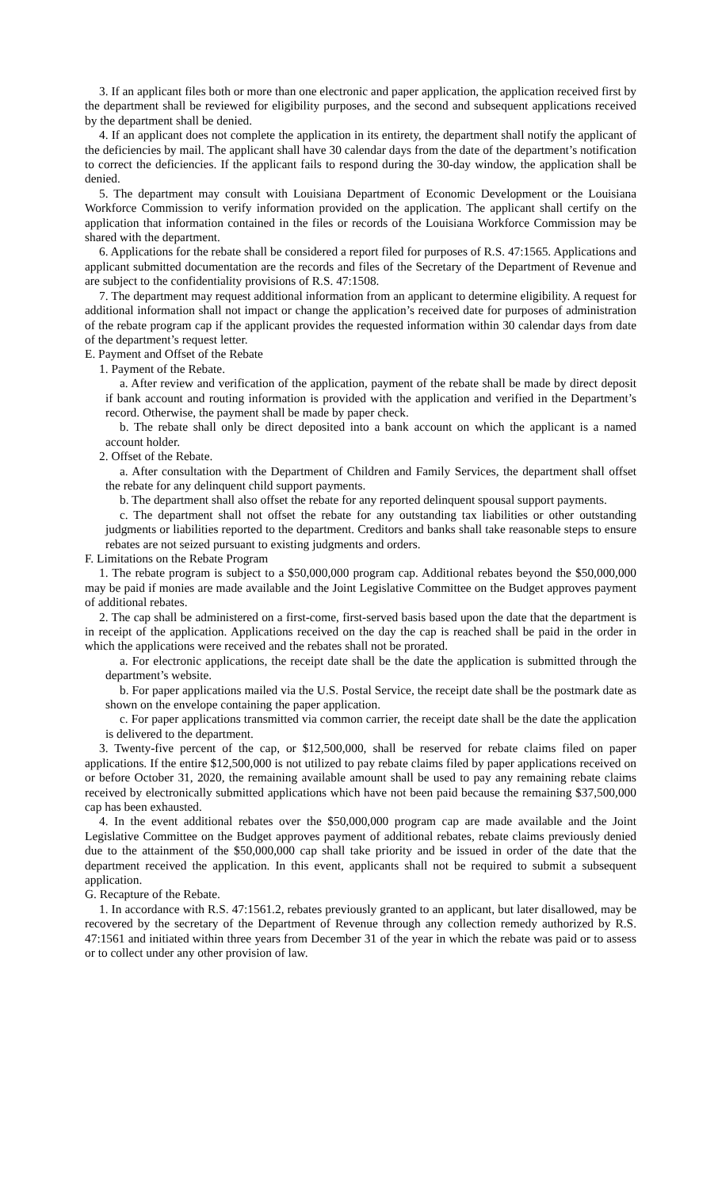3. If an applicant files both or more than one electronic and paper application, the application received first by the department shall be reviewed for eligibility purposes, and the second and subsequent applications received by the department shall be denied.
4. If an applicant does not complete the application in its entirety, the department shall notify the applicant of the deficiencies by mail. The applicant shall have 30 calendar days from the date of the department’s notification to correct the deficiencies. If the applicant fails to respond during the 30-day window, the application shall be denied.
5. The department may consult with Louisiana Department of Economic Development or the Louisiana Workforce Commission to verify information provided on the application. The applicant shall certify on the application that information contained in the files or records of the Louisiana Workforce Commission may be shared with the department.
6. Applications for the rebate shall be considered a report filed for purposes of R.S. 47:1565. Applications and applicant submitted documentation are the records and files of the Secretary of the Department of Revenue and are subject to the confidentiality provisions of R.S. 47:1508.
7. The department may request additional information from an applicant to determine eligibility. A request for additional information shall not impact or change the application’s received date for purposes of administration of the rebate program cap if the applicant provides the requested information within 30 calendar days from date of the department’s request letter.
E. Payment and Offset of the Rebate
1. Payment of the Rebate.
a. After review and verification of the application, payment of the rebate shall be made by direct deposit if bank account and routing information is provided with the application and verified in the Department’s record. Otherwise, the payment shall be made by paper check.
b. The rebate shall only be direct deposited into a bank account on which the applicant is a named account holder.
2. Offset of the Rebate.
a. After consultation with the Department of Children and Family Services, the department shall offset the rebate for any delinquent child support payments.
b. The department shall also offset the rebate for any reported delinquent spousal support payments.
c. The department shall not offset the rebate for any outstanding tax liabilities or other outstanding judgments or liabilities reported to the department. Creditors and banks shall take reasonable steps to ensure rebates are not seized pursuant to existing judgments and orders.
F. Limitations on the Rebate Program
1. The rebate program is subject to a $50,000,000 program cap. Additional rebates beyond the $50,000,000 may be paid if monies are made available and the Joint Legislative Committee on the Budget approves payment of additional rebates.
2. The cap shall be administered on a first-come, first-served basis based upon the date that the department is in receipt of the application. Applications received on the day the cap is reached shall be paid in the order in which the applications were received and the rebates shall not be prorated.
a. For electronic applications, the receipt date shall be the date the application is submitted through the department’s website.
b. For paper applications mailed via the U.S. Postal Service, the receipt date shall be the postmark date as shown on the envelope containing the paper application.
c. For paper applications transmitted via common carrier, the receipt date shall be the date the application is delivered to the department.
3. Twenty-five percent of the cap, or $12,500,000, shall be reserved for rebate claims filed on paper applications. If the entire $12,500,000 is not utilized to pay rebate claims filed by paper applications received on or before October 31, 2020, the remaining available amount shall be used to pay any remaining rebate claims received by electronically submitted applications which have not been paid because the remaining $37,500,000 cap has been exhausted.
4. In the event additional rebates over the $50,000,000 program cap are made available and the Joint Legislative Committee on the Budget approves payment of additional rebates, rebate claims previously denied due to the attainment of the $50,000,000 cap shall take priority and be issued in order of the date that the department received the application. In this event, applicants shall not be required to submit a subsequent application.
G. Recapture of the Rebate.
1. In accordance with R.S. 47:1561.2, rebates previously granted to an applicant, but later disallowed, may be recovered by the secretary of the Department of Revenue through any collection remedy authorized by R.S. 47:1561 and initiated within three years from December 31 of the year in which the rebate was paid or to assess or to collect under any other provision of law.